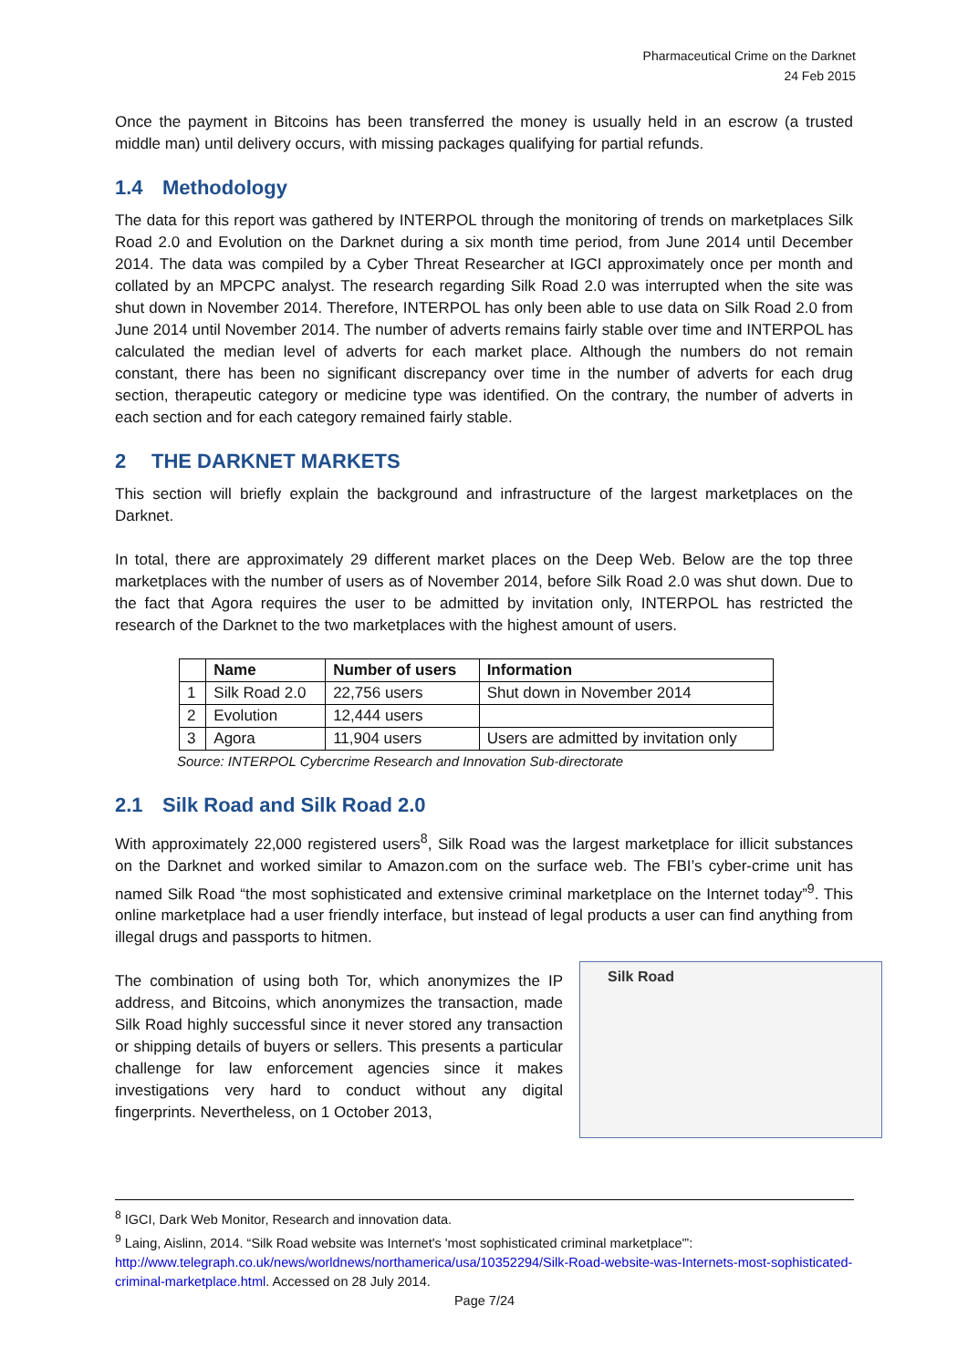Pharmaceutical Crime on the Darknet
24 Feb 2015
Once the payment in Bitcoins has been transferred the money is usually held in an escrow (a trusted middle man) until delivery occurs, with missing packages qualifying for partial refunds.
1.4 Methodology
The data for this report was gathered by INTERPOL through the monitoring of trends on marketplaces Silk Road 2.0 and Evolution on the Darknet during a six month time period, from June 2014 until December 2014. The data was compiled by a Cyber Threat Researcher at IGCI approximately once per month and collated by an MPCPC analyst. The research regarding Silk Road 2.0 was interrupted when the site was shut down in November 2014. Therefore, INTERPOL has only been able to use data on Silk Road 2.0 from June 2014 until November 2014. The number of adverts remains fairly stable over time and INTERPOL has calculated the median level of adverts for each market place. Although the numbers do not remain constant, there has been no significant discrepancy over time in the number of adverts for each drug section, therapeutic category or medicine type was identified. On the contrary, the number of adverts in each section and for each category remained fairly stable.
2 THE DARKNET MARKETS
This section will briefly explain the background and infrastructure of the largest marketplaces on the Darknet.
In total, there are approximately 29 different market places on the Deep Web. Below are the top three marketplaces with the number of users as of November 2014, before Silk Road 2.0 was shut down. Due to the fact that Agora requires the user to be admitted by invitation only, INTERPOL has restricted the research of the Darknet to the two marketplaces with the highest amount of users.
| | Name | Number of users | Information |
| --- | --- | --- | --- |
| 1 | Silk Road 2.0 | 22,756 users | Shut down in November 2014 |
| 2 | Evolution | 12,444 users | |
| 3 | Agora | 11,904 users | Users are admitted by invitation only |
Source: INTERPOL Cybercrime Research and Innovation Sub-directorate
2.1 Silk Road and Silk Road 2.0
With approximately 22,000 registered users<sup>8</sup>, Silk Road was the largest marketplace for illicit substances on the Darknet and worked similar to Amazon.com on the surface web. The FBI’s cyber-crime unit has named Silk Road “the most sophisticated and extensive criminal marketplace on the Internet today”<sup>9</sup>. This online marketplace had a user friendly interface, but instead of legal products a user can find anything from illegal drugs and passports to hitmen.
Silk Road
The combination of using both Tor, which anonymizes the IP address, and Bitcoins, which anonymizes the transaction, made Silk Road highly successful since it never stored any transaction or shipping details of buyers or sellers. This presents a particular challenge for law enforcement agencies since it makes investigations very hard to conduct without any digital fingerprints. Nevertheless, on 1 October 2013,
<sup>8</sup> IGCI, Dark Web Monitor, Research and innovation data.
<sup>9</sup> Laing, Aislinn, 2014. “Silk Road website was Internet's 'most sophisticated criminal marketplace'”: http://www.telegraph.co.uk/news/worldnews/northamerica/usa/10352294/Silk-Road-website-was-Internets-most-sophisticated-criminal-marketplace.html. Accessed on 28 July 2014.
Page 7/24